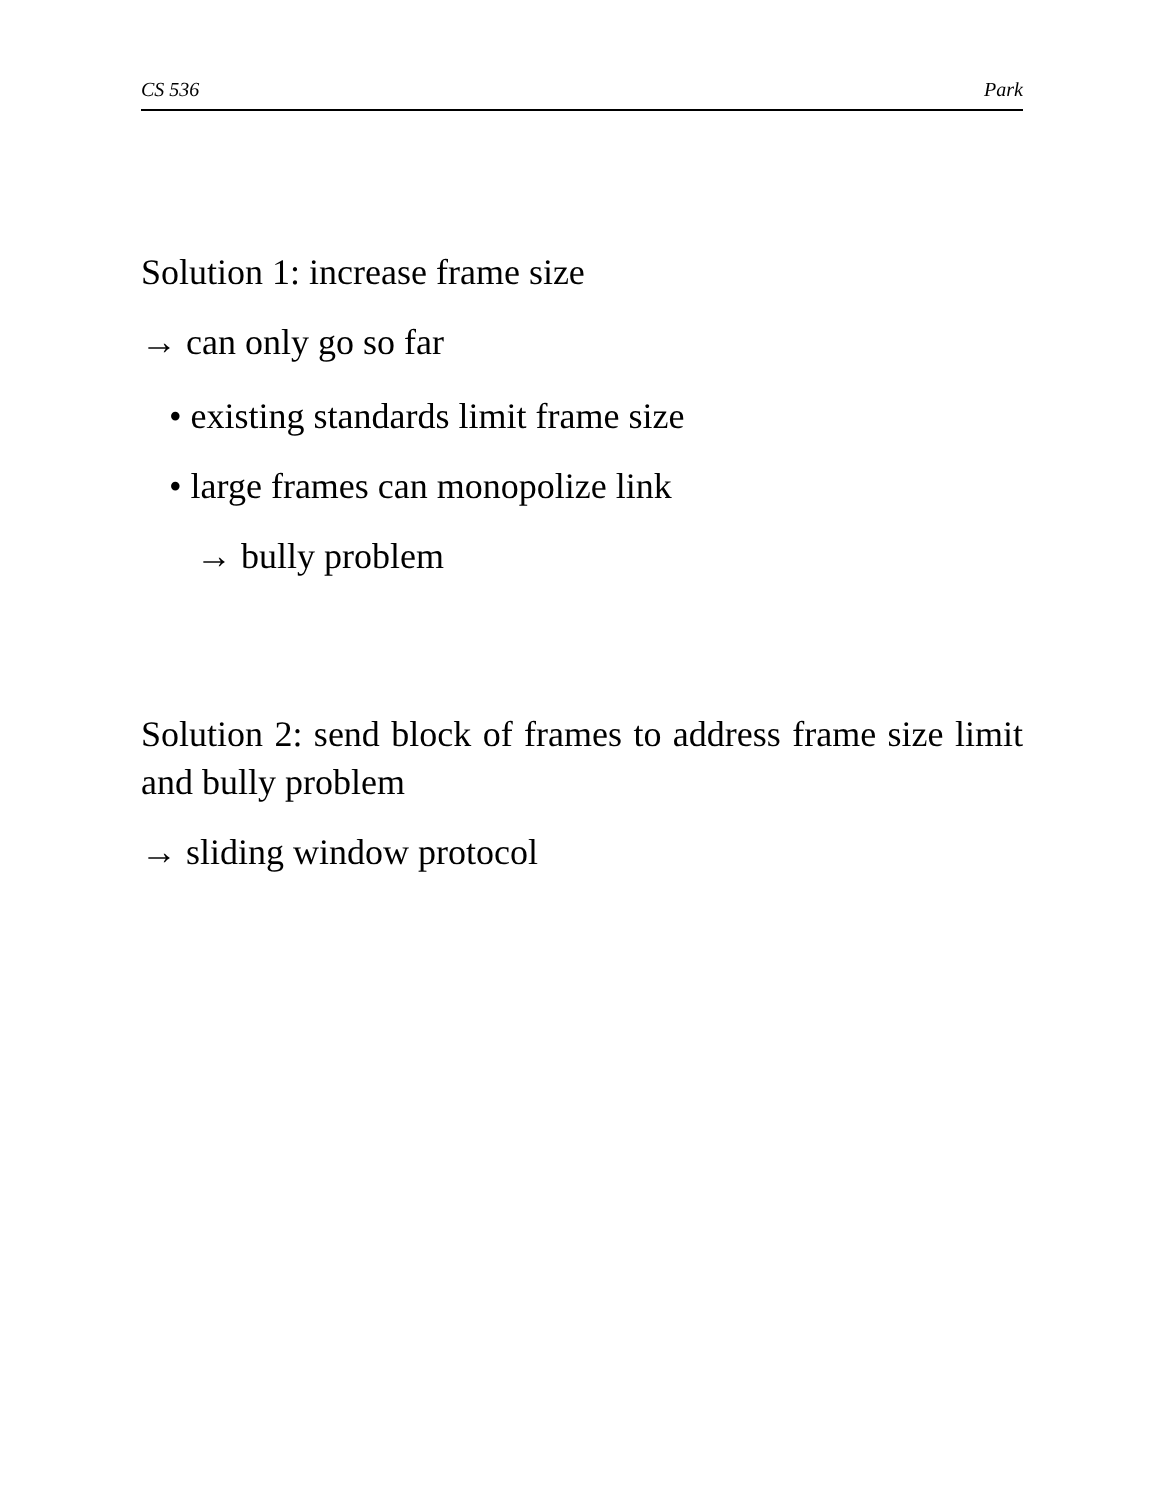CS 536 Park
Solution 1: increase frame size
→ can only go so far
• existing standards limit frame size
• large frames can monopolize link
→ bully problem
Solution 2: send block of frames to address frame size limit and bully problem
→ sliding window protocol